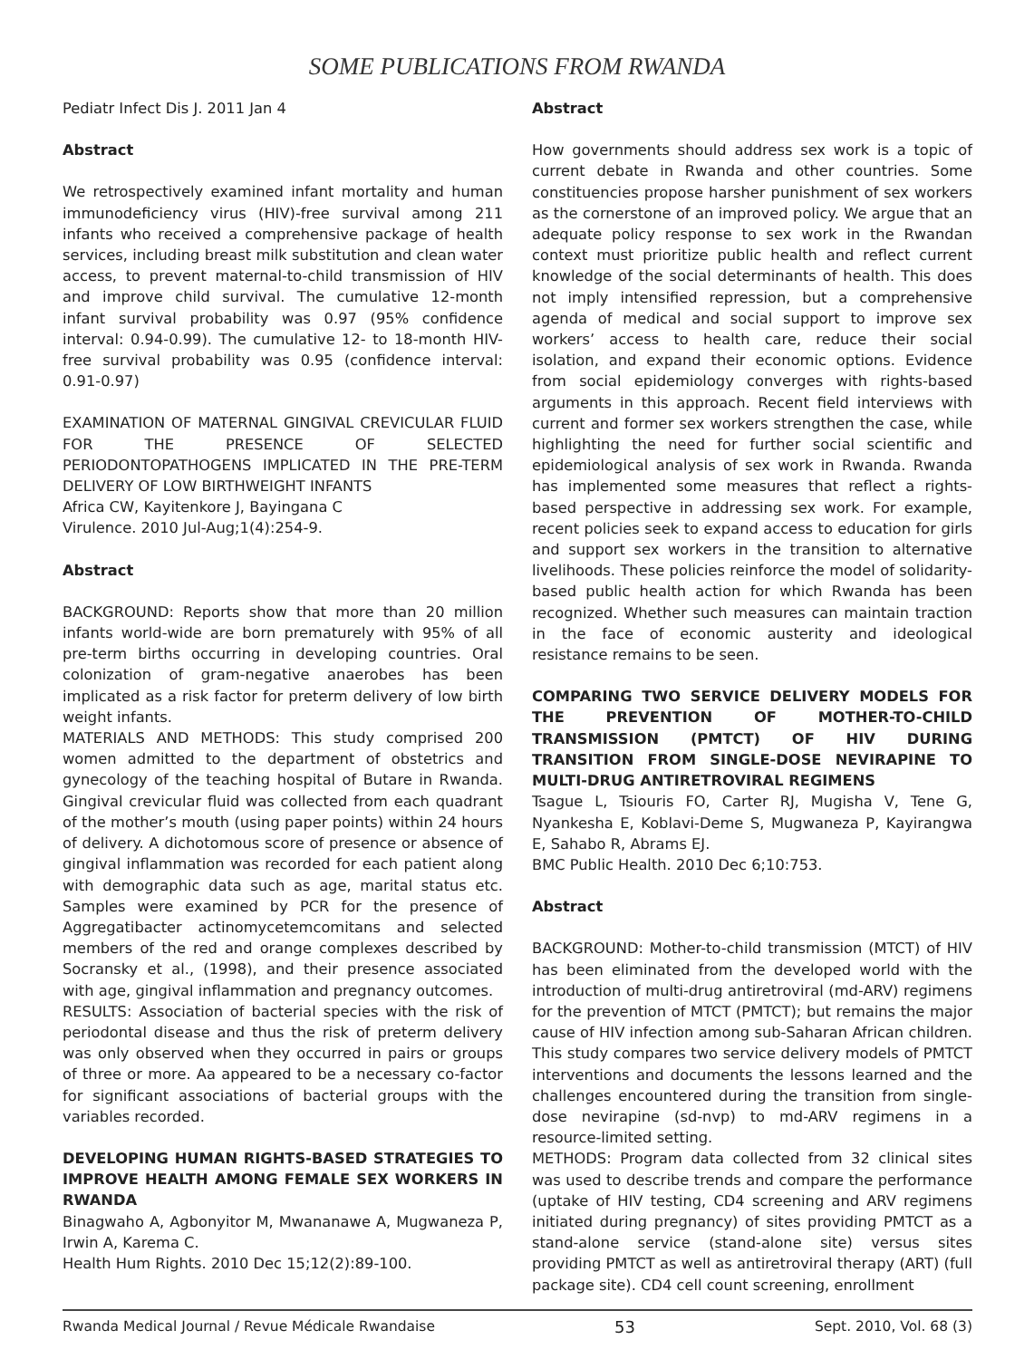SOME PUBLICATIONS FROM RWANDA
Pediatr Infect Dis J. 2011 Jan 4
Abstract
We retrospectively examined infant mortality and human immunodeficiency virus (HIV)-free survival among 211 infants who received a comprehensive package of health services, including breast milk substitution and clean water access, to prevent maternal-to-child transmission of HIV and improve child survival. The cumulative 12-month infant survival probability was 0.97 (95% confidence interval: 0.94-0.99). The cumulative 12- to 18-month HIV-free survival probability was 0.95 (confidence interval: 0.91-0.97)
EXAMINATION OF MATERNAL GINGIVAL CREVICULAR FLUID FOR THE PRESENCE OF SELECTED PERIODONTOPATHOGENS IMPLICATED IN THE PRE-TERM DELIVERY OF LOW BIRTHWEIGHT INFANTS
Africa CW, Kayitenkore J, Bayingana C
Virulence. 2010 Jul-Aug;1(4):254-9.
Abstract
BACKGROUND: Reports show that more than 20 million infants world-wide are born prematurely with 95% of all pre-term births occurring in developing countries. Oral colonization of gram-negative anaerobes has been implicated as a risk factor for preterm delivery of low birth weight infants.
MATERIALS AND METHODS: This study comprised 200 women admitted to the department of obstetrics and gynecology of the teaching hospital of Butare in Rwanda. Gingival crevicular fluid was collected from each quadrant of the mother’s mouth (using paper points) within 24 hours of delivery. A dichotomous score of presence or absence of gingival inflammation was recorded for each patient along with demographic data such as age, marital status etc. Samples were examined by PCR for the presence of Aggregatibacter actinomycetemcomitans and selected members of the red and orange complexes described by Socransky et al., (1998), and their presence associated with age, gingival inflammation and pregnancy outcomes.
RESULTS: Association of bacterial species with the risk of periodontal disease and thus the risk of preterm delivery was only observed when they occurred in pairs or groups of three or more. Aa appeared to be a necessary co-factor for significant associations of bacterial groups with the variables recorded.
DEVELOPING HUMAN RIGHTS-BASED STRATEGIES TO IMPROVE HEALTH AMONG FEMALE SEX WORKERS IN RWANDA
Binagwaho A, Agbonyitor M, Mwananawe A, Mugwaneza P, Irwin A, Karema C.
Health Hum Rights. 2010 Dec 15;12(2):89-100.
Abstract
How governments should address sex work is a topic of current debate in Rwanda and other countries. Some constituencies propose harsher punishment of sex workers as the cornerstone of an improved policy. We argue that an adequate policy response to sex work in the Rwandan context must prioritize public health and reflect current knowledge of the social determinants of health. This does not imply intensified repression, but a comprehensive agenda of medical and social support to improve sex workers’ access to health care, reduce their social isolation, and expand their economic options. Evidence from social epidemiology converges with rights-based arguments in this approach. Recent field interviews with current and former sex workers strengthen the case, while highlighting the need for further social scientific and epidemiological analysis of sex work in Rwanda. Rwanda has implemented some measures that reflect a rights-based perspective in addressing sex work. For example, recent policies seek to expand access to education for girls and support sex workers in the transition to alternative livelihoods. These policies reinforce the model of solidarity-based public health action for which Rwanda has been recognized. Whether such measures can maintain traction in the face of economic austerity and ideological resistance remains to be seen.
COMPARING TWO SERVICE DELIVERY MODELS FOR THE PREVENTION OF MOTHER-TO-CHILD TRANSMISSION (PMTCT) OF HIV DURING TRANSITION FROM SINGLE-DOSE NEVIRAPINE TO MULTI-DRUG ANTIRETROVIRAL REGIMENS
Tsague L, Tsiouris FO, Carter RJ, Mugisha V, Tene G, Nyankesha E, Koblavi-Deme S, Mugwaneza P, Kayirangwa E, Sahabo R, Abrams EJ.
BMC Public Health. 2010 Dec 6;10:753.
Abstract
BACKGROUND: Mother-to-child transmission (MTCT) of HIV has been eliminated from the developed world with the introduction of multi-drug antiretroviral (md-ARV) regimens for the prevention of MTCT (PMTCT); but remains the major cause of HIV infection among sub-Saharan African children. This study compares two service delivery models of PMTCT interventions and documents the lessons learned and the challenges encountered during the transition from single-dose nevirapine (sd-nvp) to md-ARV regimens in a resource-limited setting.
METHODS: Program data collected from 32 clinical sites was used to describe trends and compare the performance (uptake of HIV testing, CD4 screening and ARV regimens initiated during pregnancy) of sites providing PMTCT as a stand-alone service (stand-alone site) versus sites providing PMTCT as well as antiretroviral therapy (ART) (full package site). CD4 cell count screening, enrollment
Rwanda Medical Journal / Revue Médicale Rwandaise 53 Sept. 2010, Vol. 68 (3)